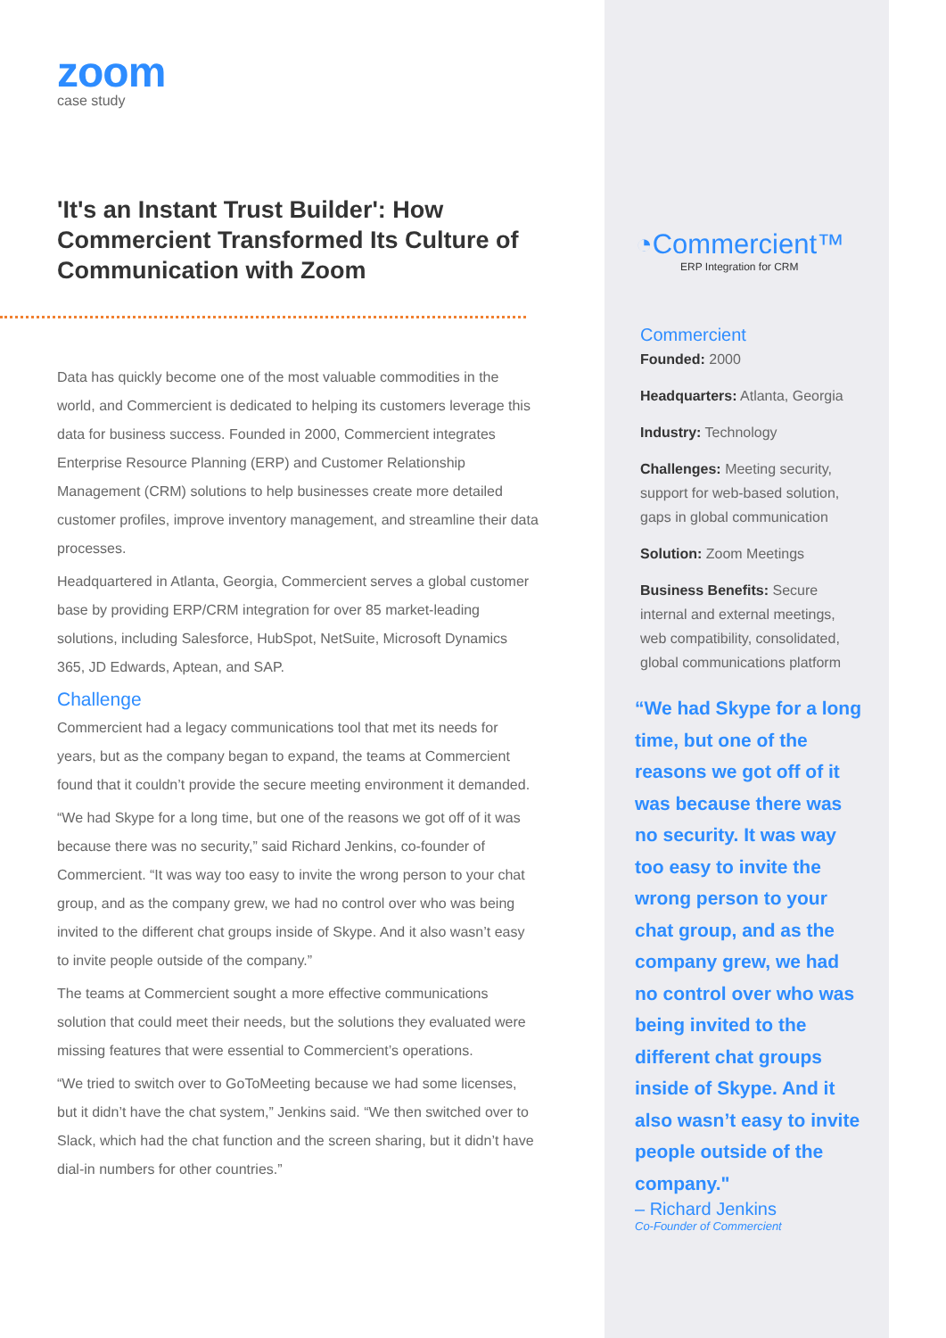zoom
case study
'It's an Instant Trust Builder': How Commercient Transformed Its Culture of Communication with Zoom
Data has quickly become one of the most valuable commodities in the world, and Commercient is dedicated to helping its customers leverage this data for business success. Founded in 2000, Commercient integrates Enterprise Resource Planning (ERP) and Customer Relationship Management (CRM) solutions to help businesses create more detailed customer profiles, improve inventory management, and streamline their data processes.
Headquartered in Atlanta, Georgia, Commercient serves a global customer base by providing ERP/CRM integration for over 85 market-leading solutions, including Salesforce, HubSpot, NetSuite, Microsoft Dynamics 365, JD Edwards, Aptean, and SAP.
Challenge
Commercient had a legacy communications tool that met its needs for years, but as the company began to expand, the teams at Commercient found that it couldn’t provide the secure meeting environment it demanded.
“We had Skype for a long time, but one of the reasons we got off of it was because there was no security,” said Richard Jenkins, co-founder of Commercient. “It was way too easy to invite the wrong person to your chat group, and as the company grew, we had no control over who was being invited to the different chat groups inside of Skype. And it also wasn’t easy to invite people outside of the company.”
The teams at Commercient sought a more effective communications solution that could meet their needs, but the solutions they evaluated were missing features that were essential to Commercient’s operations.
“We tried to switch over to GoToMeeting because we had some licenses, but it didn’t have the chat system,” Jenkins said. “We then switched over to Slack, which had the chat function and the screen sharing, but it didn’t have dial-in numbers for other countries.”
◔Commercient™
ERP Integration for CRM
Commercient
Founded: 2000
Headquarters: Atlanta, Georgia
Industry: Technology
Challenges: Meeting security, support for web-based solution, gaps in global communication
Solution: Zoom Meetings
Business Benefits: Secure internal and external meetings, web compatibility, consolidated, global communications platform
“We had Skype for a long time, but one of the reasons we got off of it was because there was no security. It was way too easy to invite the wrong person to your chat group, and as the company grew, we had no control over who was being invited to the different chat groups inside of Skype. And it also wasn’t easy to invite people outside of the company."
– Richard Jenkins
Co-Founder of Commercient